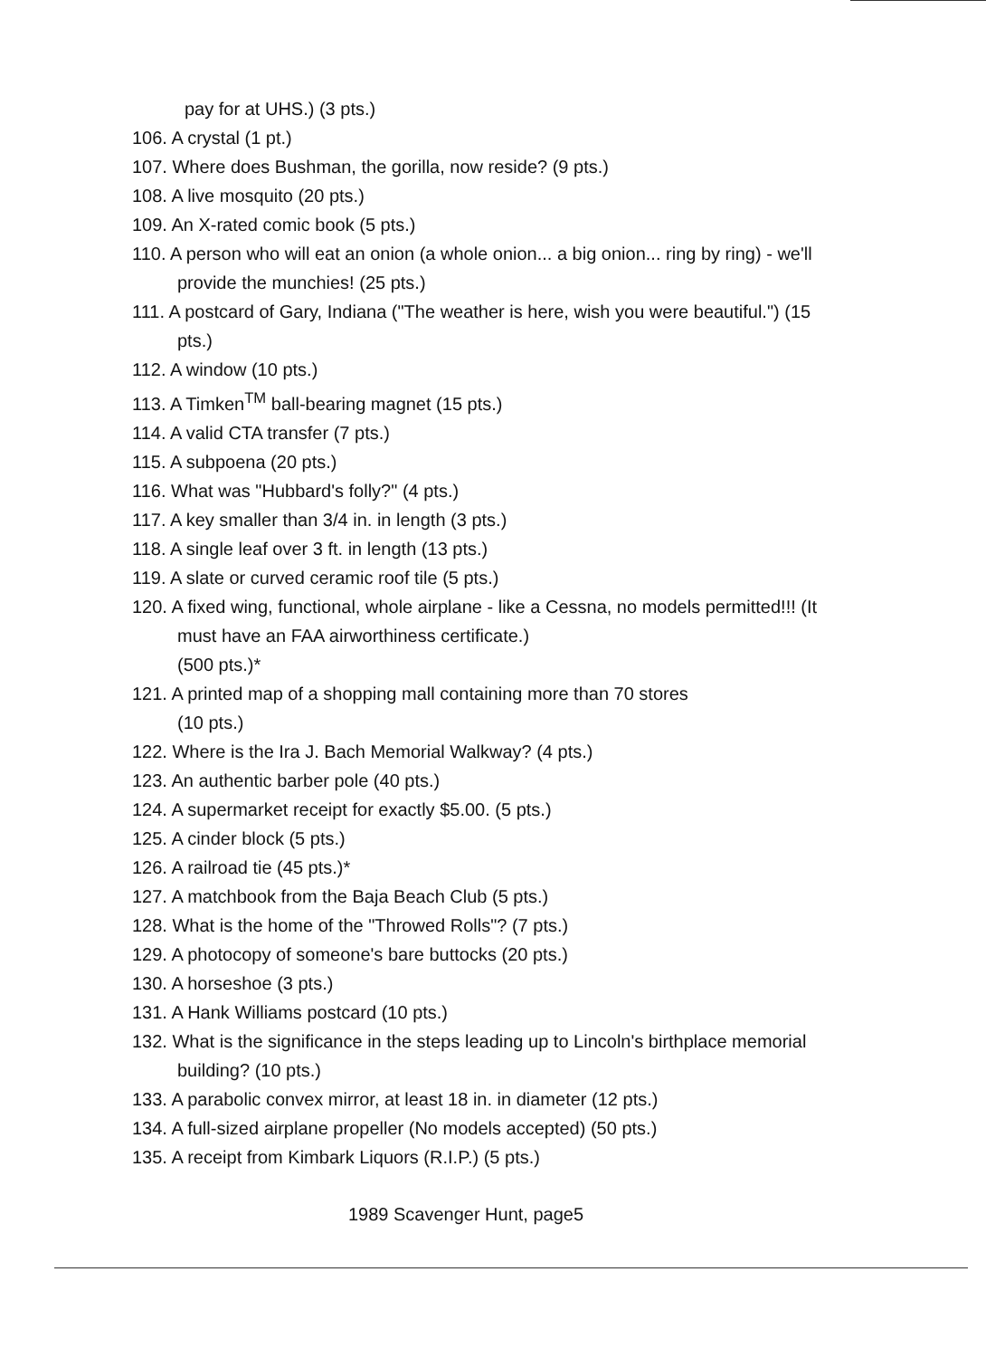pay for at UHS.) (3 pts.)
106. A crystal (1 pt.)
107. Where does Bushman, the gorilla, now reside? (9 pts.)
108. A live mosquito (20 pts.)
109. An X-rated comic book (5 pts.)
110. A person who will eat an onion (a whole onion... a big onion... ring by ring) - we'll provide the munchies! (25 pts.)
111. A postcard of Gary, Indiana ("The weather is here, wish you were beautiful.") (15 pts.)
112. A window (10 pts.)
113. A Timken<sup>TM</sup> ball-bearing magnet (15 pts.)
114. A valid CTA transfer (7 pts.)
115. A subpoena (20 pts.)
116. What was "Hubbard's folly?" (4 pts.)
117. A key smaller than 3/4 in. in length (3 pts.)
118. A single leaf over 3 ft. in length (13 pts.)
119. A slate or curved ceramic roof tile (5 pts.)
120. A fixed wing, functional, whole airplane - like a Cessna, no models permitted!!! (It must have an FAA airworthiness certificate.)
(500 pts.)*
121. A printed map of a shopping mall containing more than 70 stores
(10 pts.)
122. Where is the Ira J. Bach Memorial Walkway? (4 pts.)
123. An authentic barber pole (40 pts.)
124. A supermarket receipt for exactly $5.00. (5 pts.)
125. A cinder block (5 pts.)
126. A railroad tie (45 pts.)*
127. A matchbook from the Baja Beach Club (5 pts.)
128. What is the home of the "Throwed Rolls"? (7 pts.)
129. A photocopy of someone's bare buttocks (20 pts.)
130. A horseshoe (3 pts.)
131. A Hank Williams postcard (10 pts.)
132. What is the significance in the steps leading up to Lincoln's birthplace memorial building? (10 pts.)
133. A parabolic convex mirror, at least 18 in. in diameter (12 pts.)
134. A full-sized airplane propeller (No models accepted) (50 pts.)
135. A receipt from Kimbark Liquors (R.I.P.) (5 pts.)
1989 Scavenger Hunt, page5